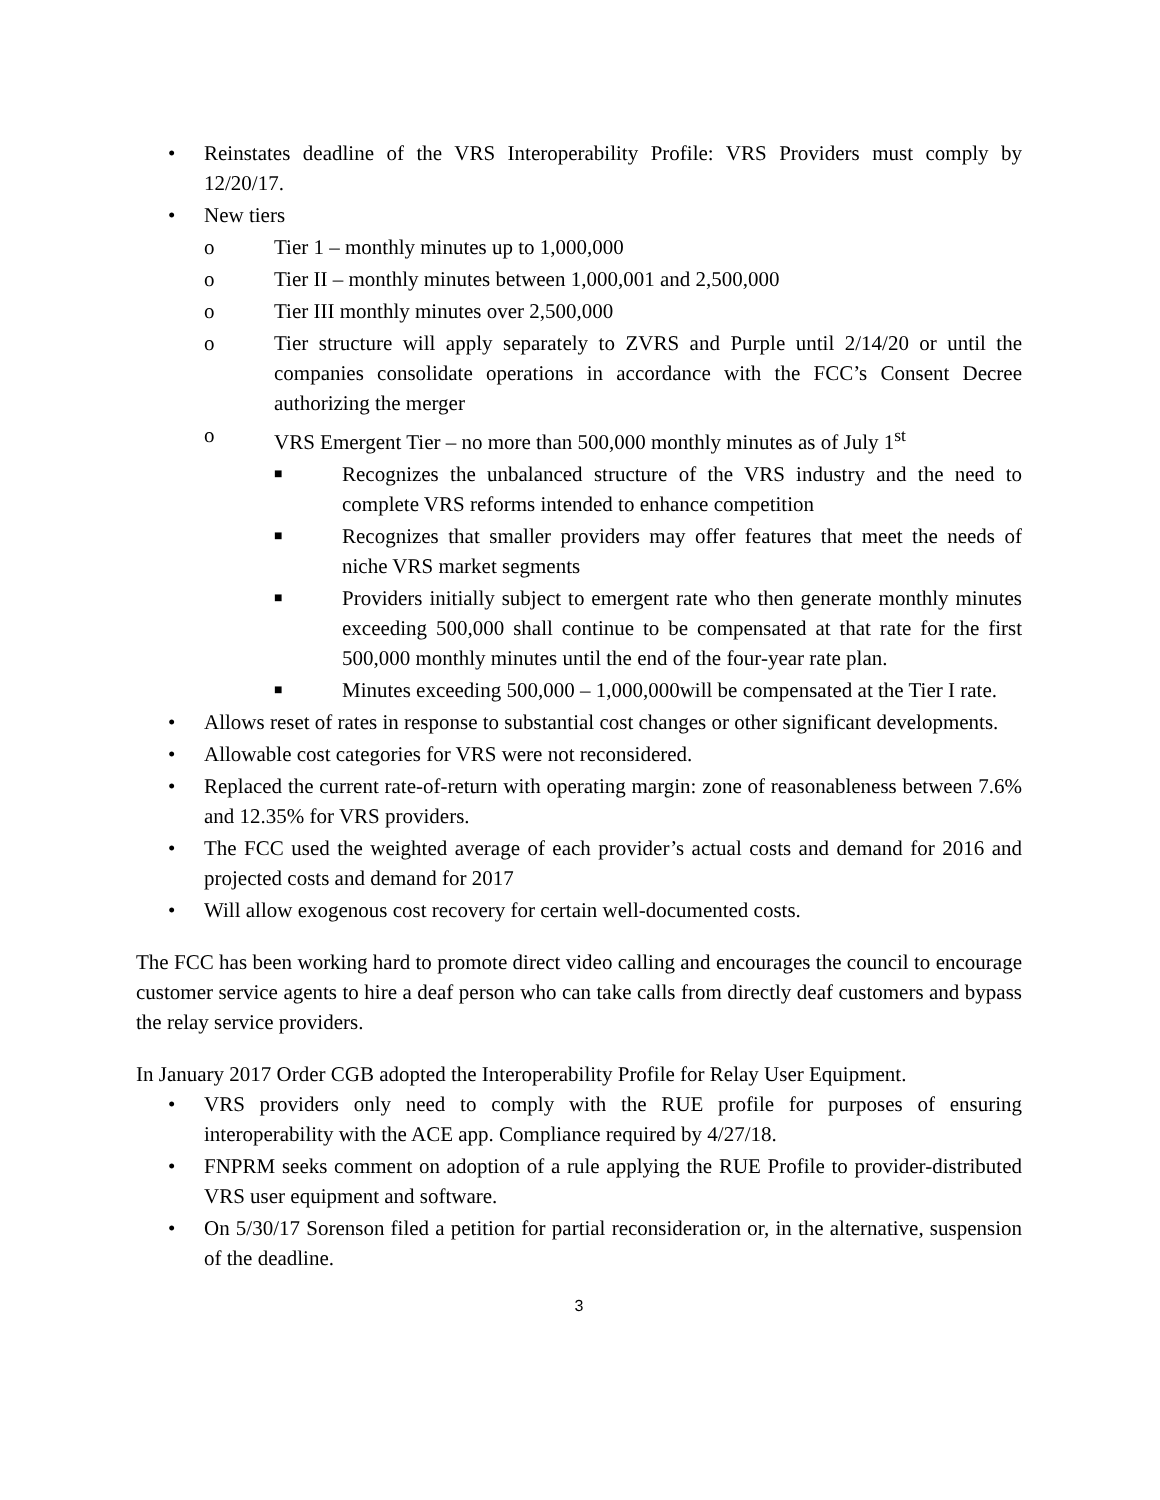• Reinstates deadline of the VRS Interoperability Profile: VRS Providers must comply by 12/20/17.
• New tiers
o Tier 1 – monthly minutes up to 1,000,000
o Tier II – monthly minutes between 1,000,001 and 2,500,000
o Tier III monthly minutes over 2,500,000
o Tier structure will apply separately to ZVRS and Purple until 2/14/20 or until the companies consolidate operations in accordance with the FCC’s Consent Decree authorizing the merger
o VRS Emergent Tier – no more than 500,000 monthly minutes as of July 1<sup>st</sup>
■ Recognizes the unbalanced structure of the VRS industry and the need to complete VRS reforms intended to enhance competition
■ Recognizes that smaller providers may offer features that meet the needs of niche VRS market segments
■ Providers initially subject to emergent rate who then generate monthly minutes exceeding 500,000 shall continue to be compensated at that rate for the first 500,000 monthly minutes until the end of the four-year rate plan.
■ Minutes exceeding 500,000 – 1,000,000will be compensated at the Tier I rate.
• Allows reset of rates in response to substantial cost changes or other significant developments.
• Allowable cost categories for VRS were not reconsidered.
• Replaced the current rate-of-return with operating margin: zone of reasonableness between 7.6% and 12.35% for VRS providers.
• The FCC used the weighted average of each provider’s actual costs and demand for 2016 and projected costs and demand for 2017
• Will allow exogenous cost recovery for certain well-documented costs.
The FCC has been working hard to promote direct video calling and encourages the council to encourage customer service agents to hire a deaf person who can take calls from directly deaf customers and bypass the relay service providers.
In January 2017 Order CGB adopted the Interoperability Profile for Relay User Equipment.
• VRS providers only need to comply with the RUE profile for purposes of ensuring interoperability with the ACE app. Compliance required by 4/27/18.
• FNPRM seeks comment on adoption of a rule applying the RUE Profile to provider-distributed VRS user equipment and software.
• On 5/30/17 Sorenson filed a petition for partial reconsideration or, in the alternative, suspension of the deadline.
3